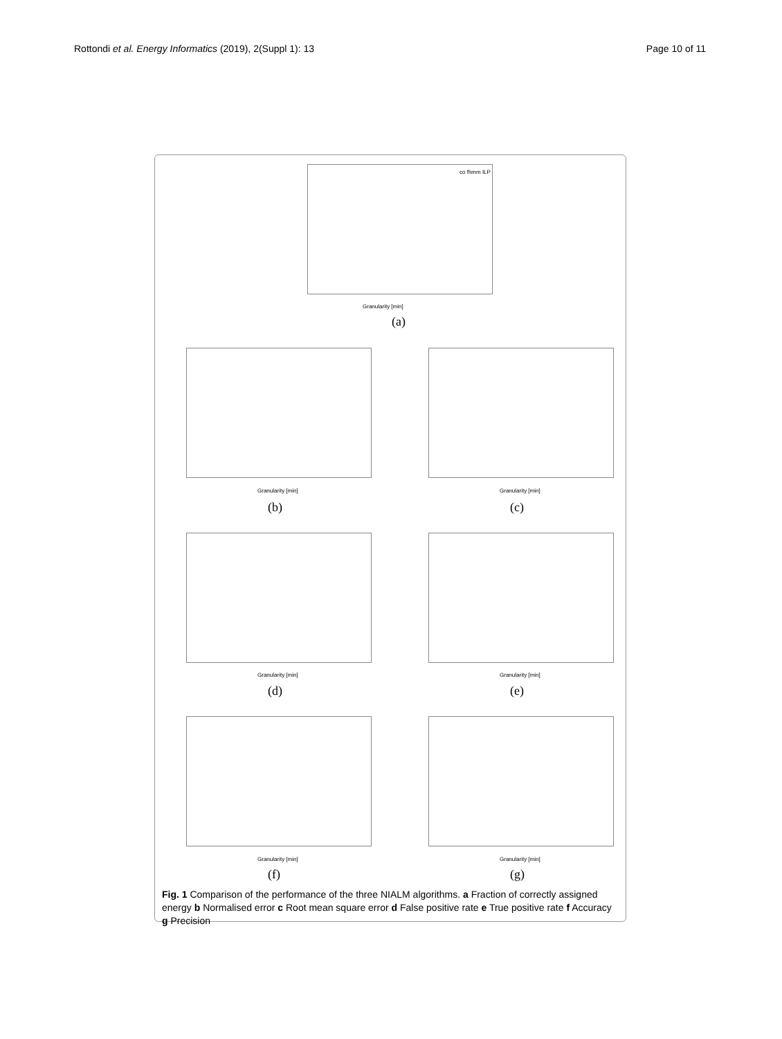Rottondi et al. Energy Informatics (2019), 2(Suppl 1): 13 Page 10 of 11
Granularity [min]
co fhmm ILP
(a)
Granularity [min]
(b)
Granularity [min]
(c)
Granularity [min]
(d)
Granularity [min]
(e)
Granularity [min]
(f)
Granularity [min]
(g)
Fig. 1 Comparison of the performance of the three NIALM algorithms. a Fraction of correctly assigned energy b Normalised error c Root mean square error d False positive rate e True positive rate f Accuracy g Precision